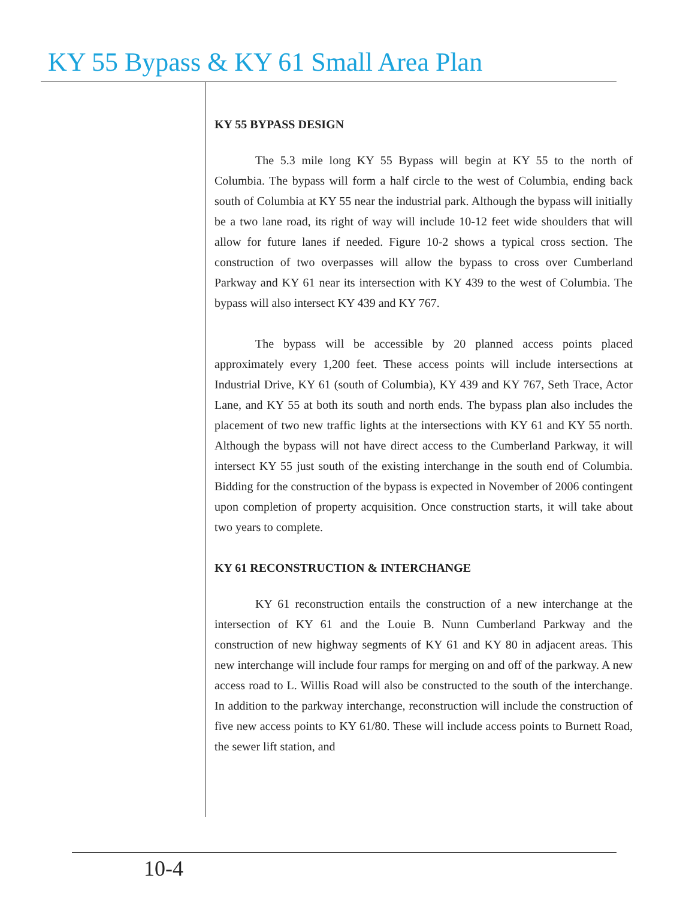KY 55 Bypass & KY 61 Small Area Plan
KY 55 BYPASS DESIGN
The 5.3 mile long KY 55 Bypass will begin at KY 55 to the north of Columbia. The bypass will form a half circle to the west of Columbia, ending back south of Columbia at KY 55 near the industrial park. Although the bypass will initially be a two lane road, its right of way will include 10-12 feet wide shoulders that will allow for future lanes if needed. Figure 10-2 shows a typical cross section. The construction of two overpasses will allow the bypass to cross over Cumberland Parkway and KY 61 near its intersection with KY 439 to the west of Columbia. The bypass will also intersect KY 439 and KY 767.
The bypass will be accessible by 20 planned access points placed approximately every 1,200 feet. These access points will include intersections at Industrial Drive, KY 61 (south of Columbia), KY 439 and KY 767, Seth Trace, Actor Lane, and KY 55 at both its south and north ends. The bypass plan also includes the placement of two new traffic lights at the intersections with KY 61 and KY 55 north. Although the bypass will not have direct access to the Cumberland Parkway, it will intersect KY 55 just south of the existing interchange in the south end of Columbia. Bidding for the construction of the bypass is expected in November of 2006 contingent upon completion of property acquisition. Once construction starts, it will take about two years to complete.
KY 61 RECONSTRUCTION & INTERCHANGE
KY 61 reconstruction entails the construction of a new interchange at the intersection of KY 61 and the Louie B. Nunn Cumberland Parkway and the construction of new highway segments of KY 61 and KY 80 in adjacent areas. This new interchange will include four ramps for merging on and off of the parkway. A new access road to L. Willis Road will also be constructed to the south of the interchange. In addition to the parkway interchange, reconstruction will include the construction of five new access points to KY 61/80. These will include access points to Burnett Road, the sewer lift station, and
10-4